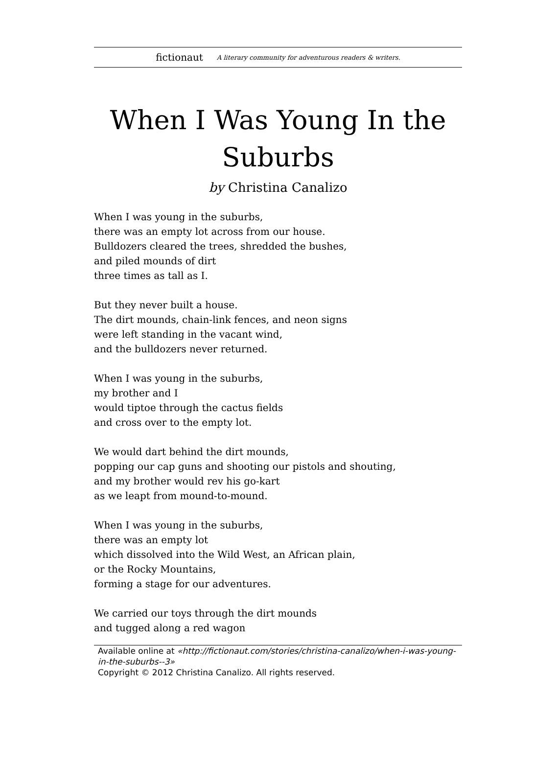fictionaut A literary community for adventurous readers & writers.
When I Was Young In the Suburbs
by Christina Canalizo
When I was young in the suburbs,
there was an empty lot across from our house.
Bulldozers cleared the trees, shredded the bushes,
and piled mounds of dirt
three times as tall as I.
But they never built a house.
The dirt mounds, chain-link fences, and neon signs
were left standing in the vacant wind,
and the bulldozers never returned.
When I was young in the suburbs,
my brother and I
would tiptoe through the cactus fields
and cross over to the empty lot.
We would dart behind the dirt mounds,
popping our cap guns and shooting our pistols and shouting,
and my brother would rev his go-kart
as we leapt from mound-to-mound.
When I was young in the suburbs,
there was an empty lot
which dissolved into the Wild West, an African plain,
or the Rocky Mountains,
forming a stage for our adventures.
We carried our toys through the dirt mounds
and tugged along a red wagon
Available online at «http://fictionaut.com/stories/christina-canalizo/when-i-was-young-in-the-suburbs--3»
Copyright © 2012 Christina Canalizo. All rights reserved.